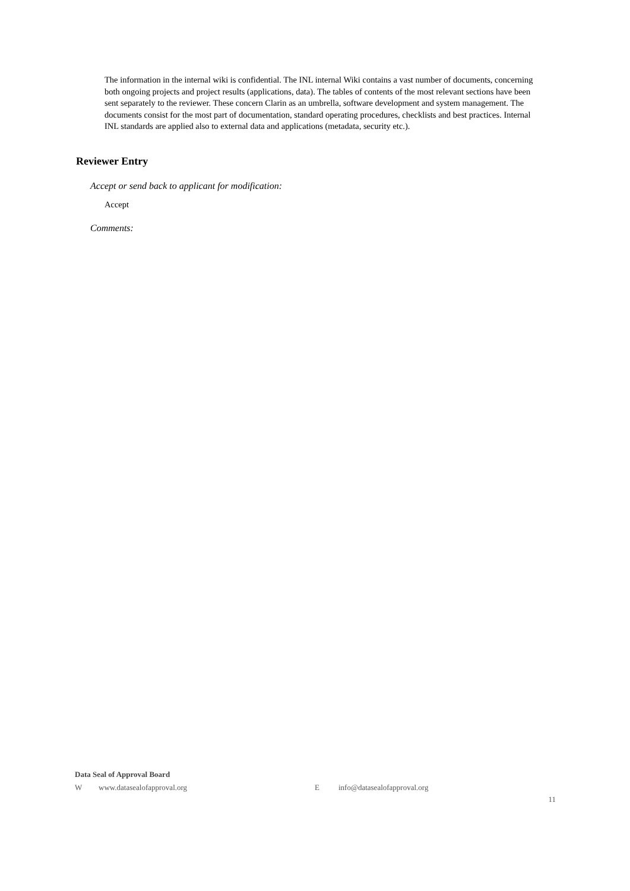The information in the internal wiki is confidential. The INL internal Wiki contains a vast number of documents, concerning both ongoing projects and project results (applications, data). The tables of contents of the most relevant sections have been sent separately to the reviewer. These concern Clarin as an umbrella, software development and system management. The documents consist for the most part of documentation, standard operating procedures, checklists and best practices. Internal INL standards are applied also to external data and applications (metadata, security etc.).
Reviewer Entry
Accept or send back to applicant for modification:
Accept
Comments:
Data Seal of Approval Board
Wwww.datasealofapproval.org E info@datasealofapproval.org
11